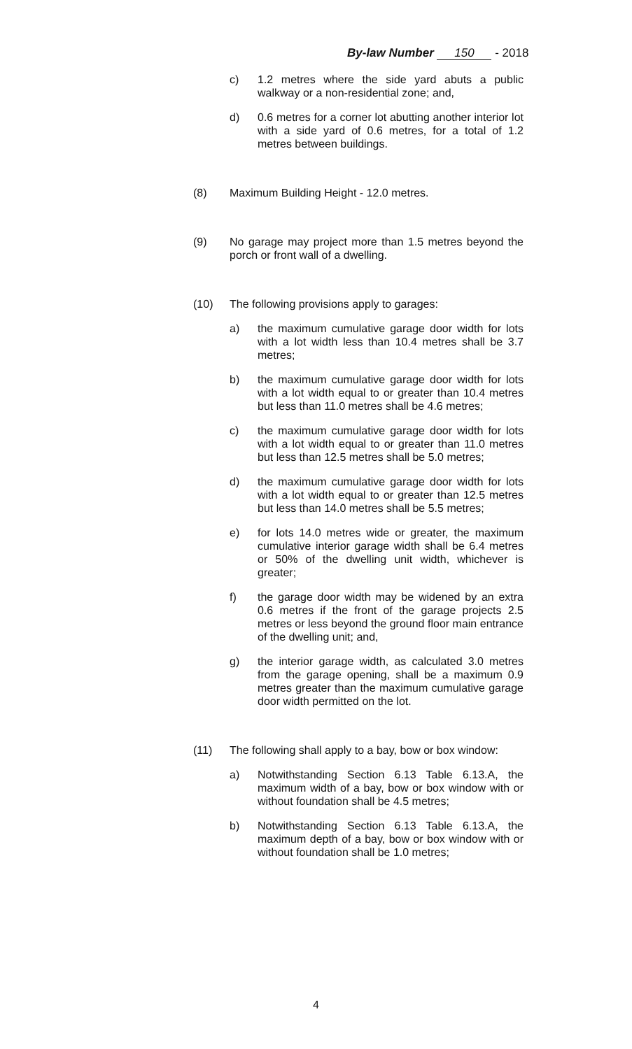By-law Number 150 - 2018
c) 1.2 metres where the side yard abuts a public walkway or a non-residential zone; and,
d) 0.6 metres for a corner lot abutting another interior lot with a side yard of 0.6 metres, for a total of 1.2 metres between buildings.
(8) Maximum Building Height - 12.0 metres.
(9) No garage may project more than 1.5 metres beyond the porch or front wall of a dwelling.
(10) The following provisions apply to garages:
a) the maximum cumulative garage door width for lots with a lot width less than 10.4 metres shall be 3.7 metres;
b) the maximum cumulative garage door width for lots with a lot width equal to or greater than 10.4 metres but less than 11.0 metres shall be 4.6 metres;
c) the maximum cumulative garage door width for lots with a lot width equal to or greater than 11.0 metres but less than 12.5 metres shall be 5.0 metres;
d) the maximum cumulative garage door width for lots with a lot width equal to or greater than 12.5 metres but less than 14.0 metres shall be 5.5 metres;
e) for lots 14.0 metres wide or greater, the maximum cumulative interior garage width shall be 6.4 metres or 50% of the dwelling unit width, whichever is greater;
f) the garage door width may be widened by an extra 0.6 metres if the front of the garage projects 2.5 metres or less beyond the ground floor main entrance of the dwelling unit; and,
g) the interior garage width, as calculated 3.0 metres from the garage opening, shall be a maximum 0.9 metres greater than the maximum cumulative garage door width permitted on the lot.
(11) The following shall apply to a bay, bow or box window:
a) Notwithstanding Section 6.13 Table 6.13.A, the maximum width of a bay, bow or box window with or without foundation shall be 4.5 metres;
b) Notwithstanding Section 6.13 Table 6.13.A, the maximum depth of a bay, bow or box window with or without foundation shall be 1.0 metres;
4